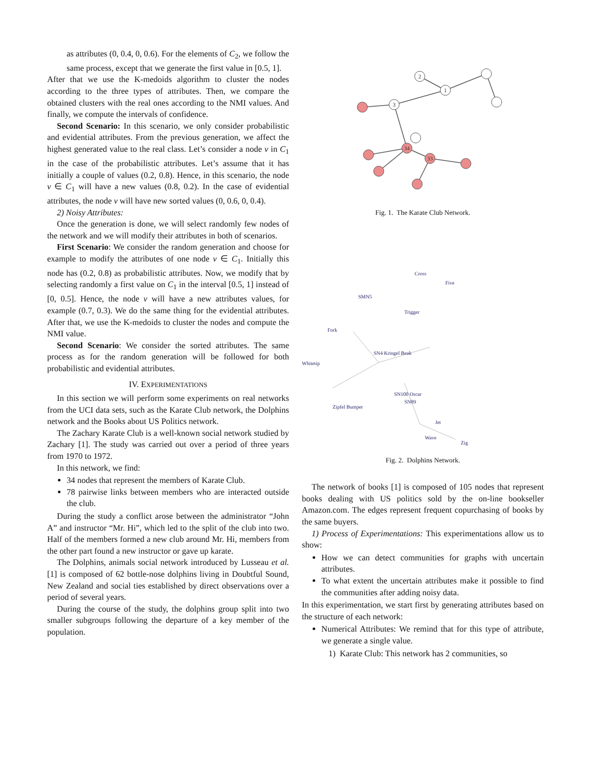as attributes (0, 0.4, 0, 0.6). For the elements of C<sub>2</sub>, we follow the same process, except that we generate the first value in [0.5, 1].
After that we use the K-medoids algorithm to cluster the nodes according to the three types of attributes. Then, we compare the obtained clusters with the real ones according to the NMI values. And finally, we compute the intervals of confidence.
Second Scenario: In this scenario, we only consider probabilistic and evidential attributes. From the previous generation, we affect the highest generated value to the real class. Let’s consider a node v in C<sub>1</sub> in the case of the probabilistic attributes. Let’s assume that it has initially a couple of values (0.2, 0.8). Hence, in this scenario, the node v ∈ C<sub>1</sub> will have a new values (0.8, 0.2). In the case of evidential attributes, the node v will have new sorted values (0, 0.6, 0, 0.4).
2) Noisy Attributes:
Once the generation is done, we will select randomly few nodes of the network and we will modify their attributes in both of scenarios.
First Scenario: We consider the random generation and choose for example to modify the attributes of one node v ∈ C<sub>1</sub>. Initially this node has (0.2, 0.8) as probabilistic attributes. Now, we modify that by selecting randomly a first value on C<sub>1</sub> in the interval [0.5, 1] instead of [0, 0.5]. Hence, the node v will have a new attributes values, for example (0.7, 0.3). We do the same thing for the evidential attributes. After that, we use the K-medoids to cluster the nodes and compute the NMI value.
Second Scenario: We consider the sorted attributes. The same process as for the random generation will be followed for both probabilistic and evidential attributes.
IV. EXPERIMENTATIONS
In this section we will perform some experiments on real networks from the UCI data sets, such as the Karate Club network, the Dolphins network and the Books about US Politics network.
The Zachary Karate Club is a well-known social network studied by Zachary [1]. The study was carried out over a period of three years from 1970 to 1972.
In this network, we find:
34 nodes that represent the members of Karate Club.
78 pairwise links between members who are interacted outside the club.
During the study a conflict arose between the administrator “John A” and instructor “Mr. Hi”, which led to the split of the club into two. Half of the members formed a new club around Mr. Hi, members from the other part found a new instructor or gave up karate.
The Dolphins, animals social network introduced by Lusseau et al. [1] is composed of 62 bottle-nose dolphins living in Doubtful Sound, New Zealand and social ties established by direct observations over a period of several years.
During the course of the study, the dolphins group split into two smaller subgroups following the departure of a key member of the population.
1
2
3
34
33
Fig. 1. The Karate Club Network.
Cross
Five
SMN5
Trigger
Fork
Whitetip
SN4 Kringel Beak
SN100 Oscar
Zig
Wave
Jet
SN89
Zipfel Bumper
Fig. 2. Dolphins Network.
The network of books [1] is composed of 105 nodes that represent books dealing with US politics sold by the on-line bookseller Amazon.com. The edges represent frequent copurchasing of books by the same buyers.
1) Process of Experimentations: This experimentations allow us to show:
How we can detect communities for graphs with uncertain attributes.
To what extent the uncertain attributes make it possible to find the communities after adding noisy data.
In this experimentation, we start first by generating attributes based on the structure of each network:
Numerical Attributes: We remind that for this type of attribute, we generate a single value.
1) Karate Club: This network has 2 communities, so